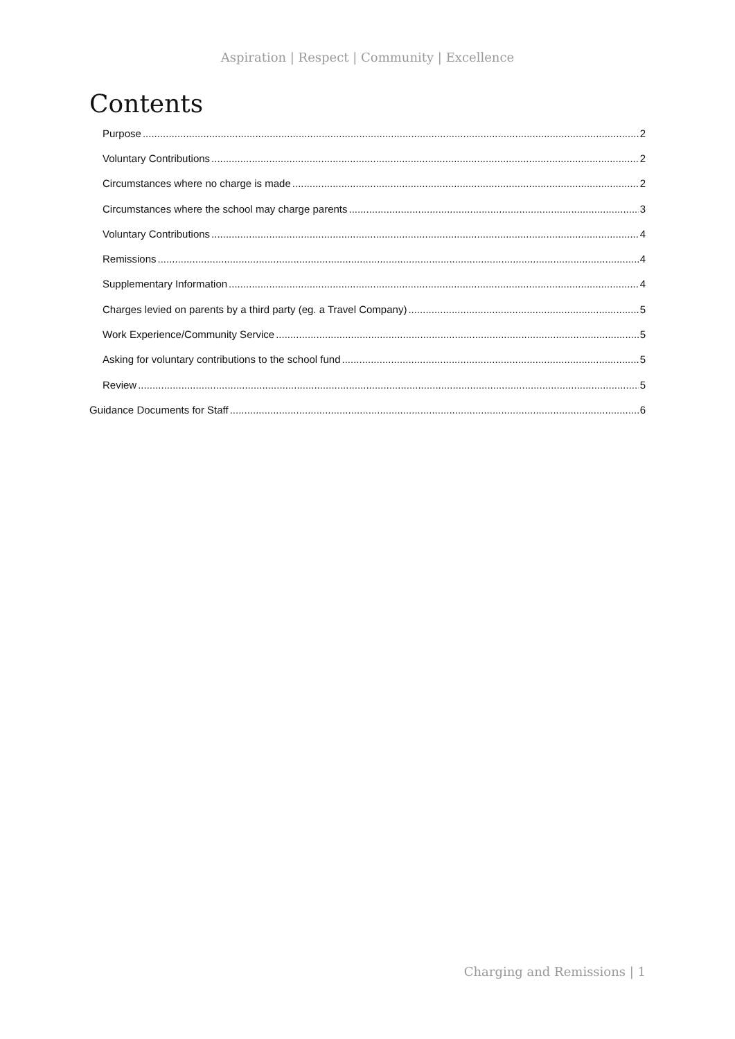Aspiration | Respect | Community | Excellence
Contents
Purpose 2
Voluntary Contributions 2
Circumstances where no charge is made 2
Circumstances where the school may charge parents 3
Voluntary Contributions 4
Remissions 4
Supplementary Information 4
Charges levied on parents by a third party (eg. a Travel Company) 5
Work Experience/Community Service 5
Asking for voluntary contributions to the school fund 5
Review 5
Guidance Documents for Staff 6
Charging and Remissions | 1